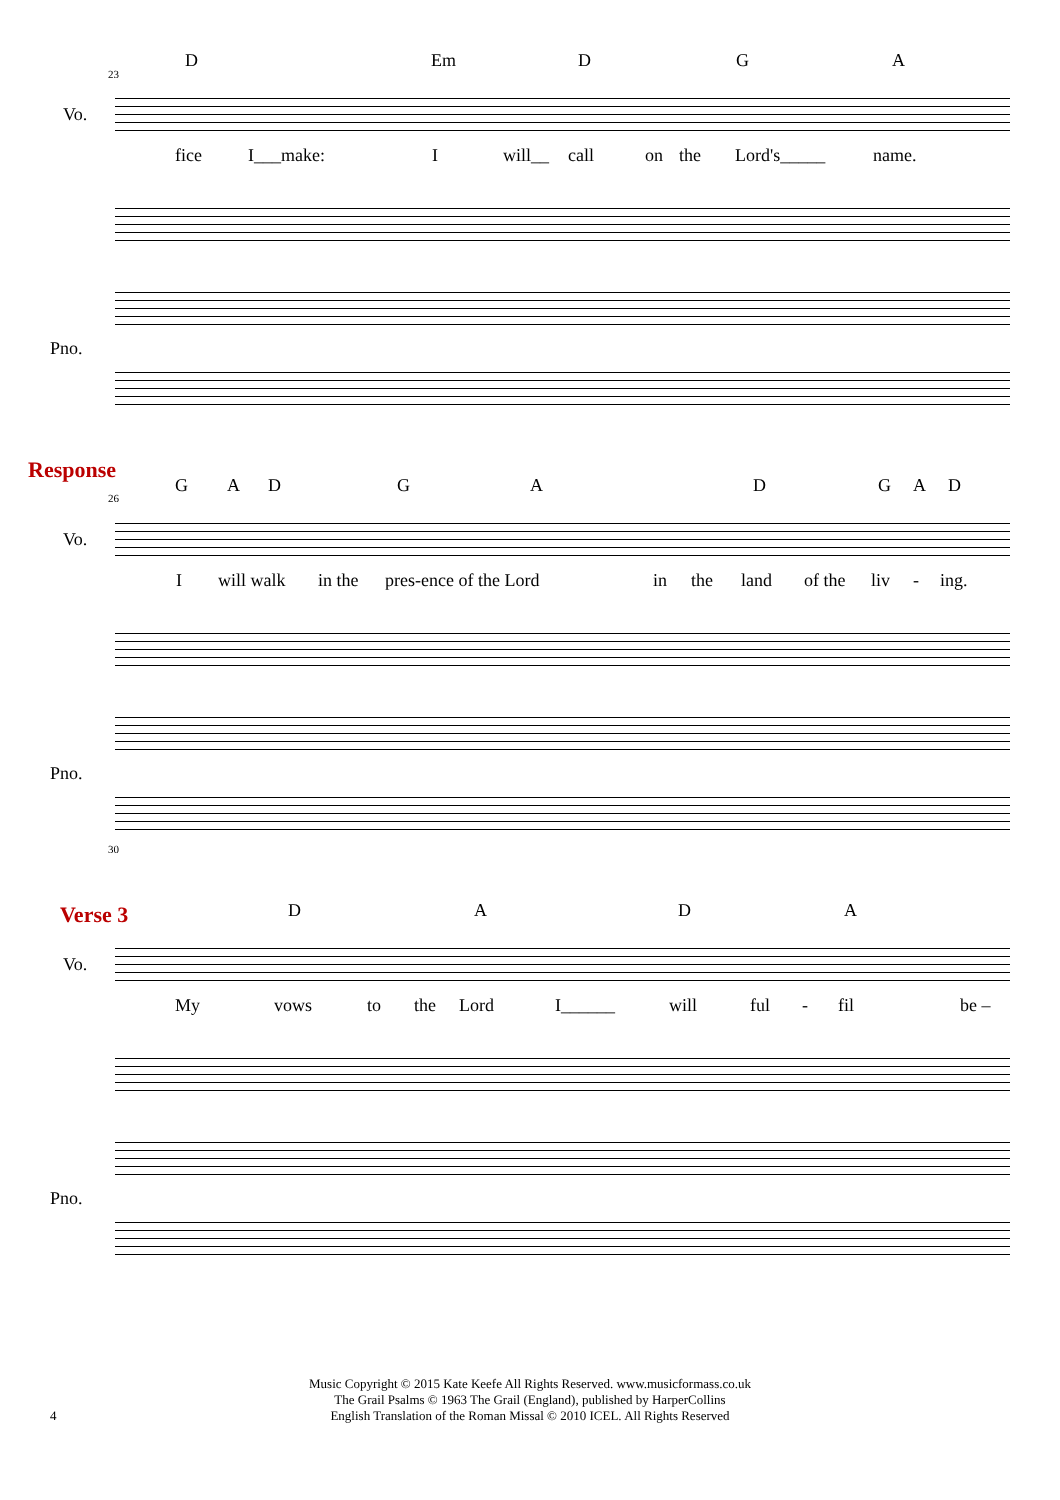23
D Em D G A
Vo.
fice I___make: I will__ call on the Lord's_____ name.
Pno.
Response
26
G A D G A D G A D
Vo.
I will walk in the pres-ence of the Lord in the land of the liv - ing.
Pno.
Verse 3
30
D A D A
Vo.
My vows to the Lord I______ will ful - fil be –
Pno.
Music Copyright © 2015 Kate Keefe All Rights Reserved. www.musicformass.co.uk
The Grail Psalms © 1963 The Grail (England), published by HarperCollins
English Translation of the Roman Missal © 2010 ICEL. All Rights Reserved
4